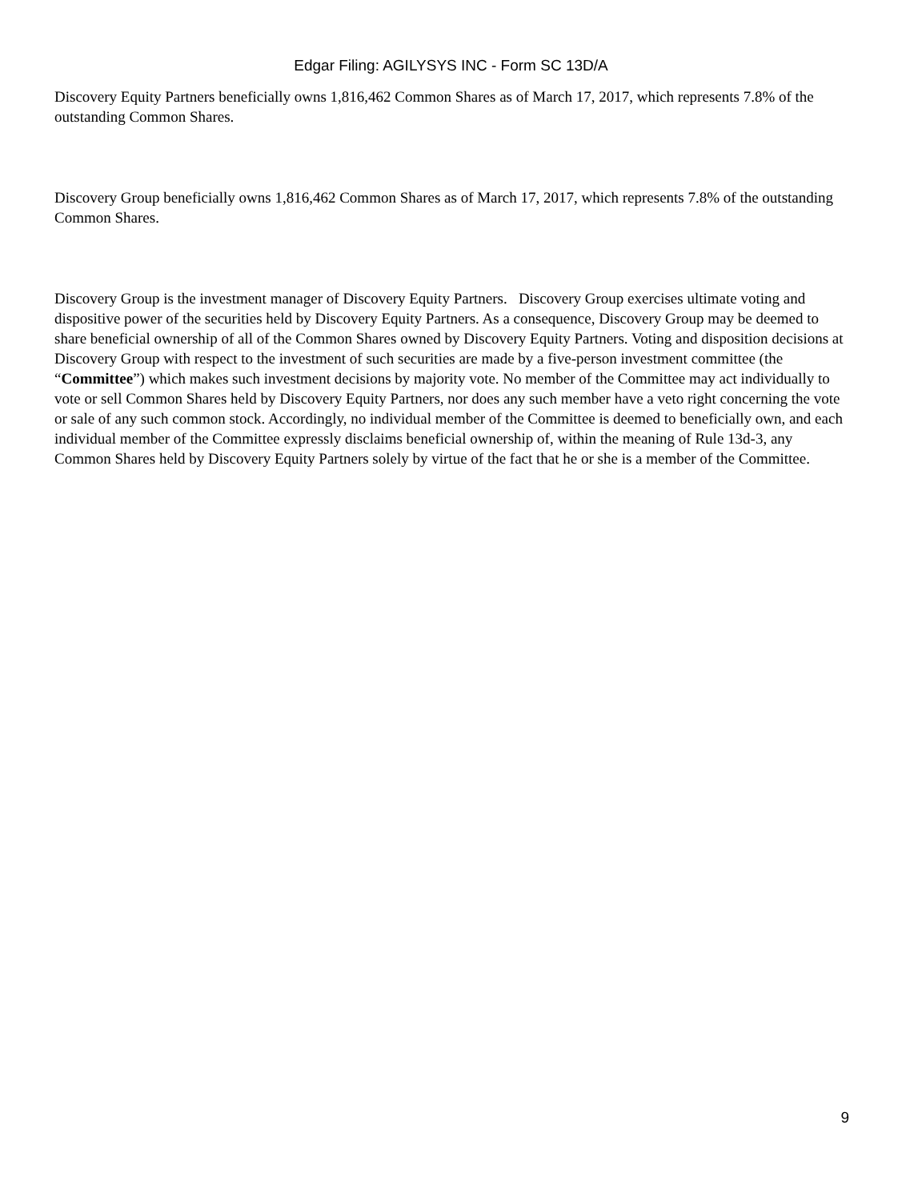Edgar Filing: AGILYSYS INC - Form SC 13D/A
Discovery Equity Partners beneficially owns 1,816,462 Common Shares as of March 17, 2017, which represents 7.8% of the outstanding Common Shares.
Discovery Group beneficially owns 1,816,462 Common Shares as of March 17, 2017, which represents 7.8% of the outstanding Common Shares.
Discovery Group is the investment manager of Discovery Equity Partners. Discovery Group exercises ultimate voting and dispositive power of the securities held by Discovery Equity Partners. As a consequence, Discovery Group may be deemed to share beneficial ownership of all of the Common Shares owned by Discovery Equity Partners. Voting and disposition decisions at Discovery Group with respect to the investment of such securities are made by a five-person investment committee (the “Committee”) which makes such investment decisions by majority vote. No member of the Committee may act individually to vote or sell Common Shares held by Discovery Equity Partners, nor does any such member have a veto right concerning the vote or sale of any such common stock. Accordingly, no individual member of the Committee is deemed to beneficially own, and each individual member of the Committee expressly disclaims beneficial ownership of, within the meaning of Rule 13d-3, any Common Shares held by Discovery Equity Partners solely by virtue of the fact that he or she is a member of the Committee.
9